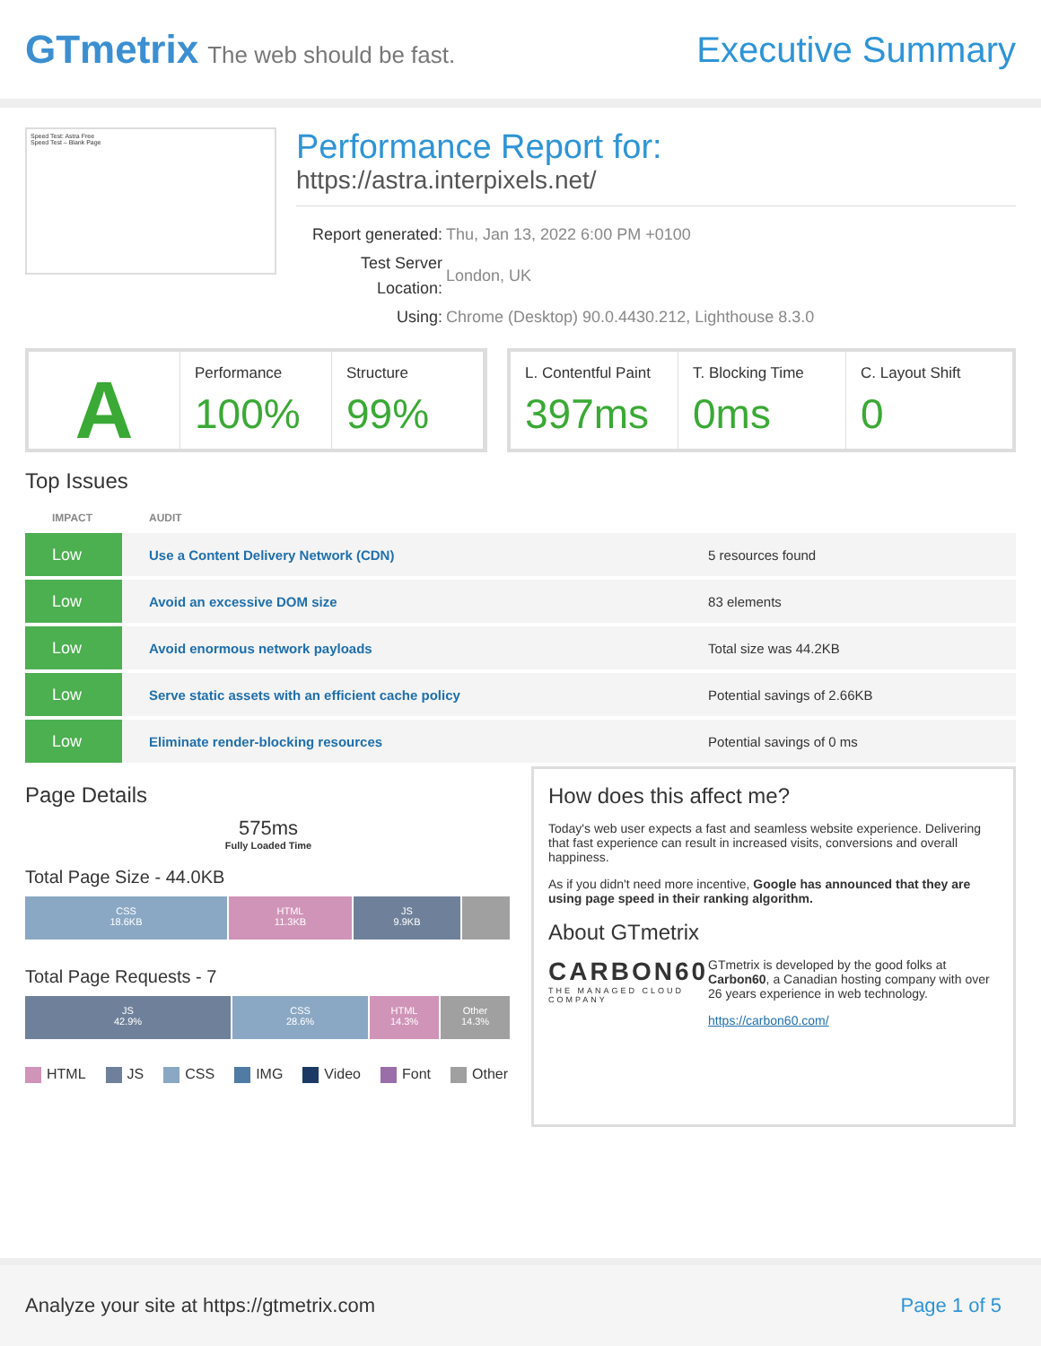GTmetrix The web should be fast.
Executive Summary
Speed Test: Astra Free
Speed Test – Blank Page
Performance Report for:
https://astra.interpixels.net/
| Report generated: | Thu, Jan 13, 2022 6:00 PM +0100 |
| Test Server Location: | London, UK |
| Using: | Chrome (Desktop) 90.0.4430.212, Lighthouse 8.3.0 |
A
Performance
100%
Structure
99%
L. Contentful Paint
397ms
T. Blocking Time
0ms
C. Layout Shift
0
Top Issues
| IMPACT | AUDIT | |
| --- | --- | --- |
| Low | Use a Content Delivery Network (CDN) | 5 resources found |
| Low | Avoid an excessive DOM size | 83 elements |
| Low | Avoid enormous network payloads | Total size was 44.2KB |
| Low | Serve static assets with an efficient cache policy | Potential savings of 2.66KB |
| Low | Eliminate render-blocking resources | Potential savings of 0 ms |
Page Details
575ms
Fully Loaded Time
Total Page Size - 44.0KB
CSS
18.6KB
HTML
11.3KB
JS
9.9KB
Total Page Requests - 7
JS
42.9%
CSS
28.6%
HTML
14.3%
Other
14.3%
HTML JS CSS IMG Video Font Other
How does this affect me?
Today's web user expects a fast and seamless website experience. Delivering that fast experience can result in increased visits, conversions and overall happiness.
As if you didn't need more incentive, Google has announced that they are using page speed in their ranking algorithm.
About GTmetrix
CARBON60
THE MANAGED CLOUD COMPANY
GTmetrix is developed by the good folks at Carbon60, a Canadian hosting company with over 26 years experience in web technology.
https://carbon60.com/
Analyze your site at https://gtmetrix.com Page 1 of 5